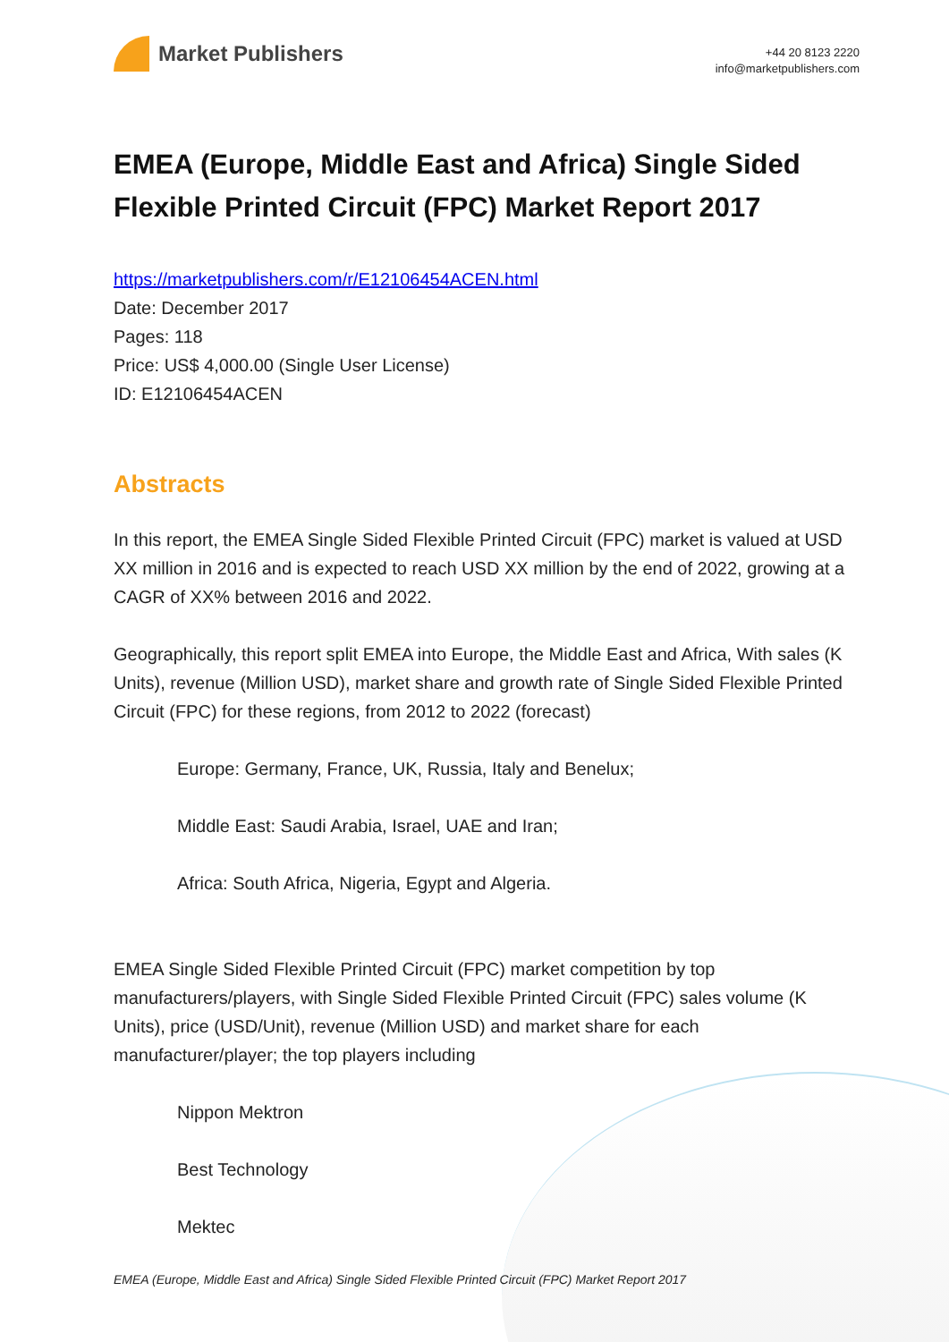Market Publishers
+44 20 8123 2220
info@marketpublishers.com
EMEA (Europe, Middle East and Africa) Single Sided Flexible Printed Circuit (FPC) Market Report 2017
https://marketpublishers.com/r/E12106454ACEN.html
Date: December 2017
Pages: 118
Price: US$ 4,000.00 (Single User License)
ID: E12106454ACEN
Abstracts
In this report, the EMEA Single Sided Flexible Printed Circuit (FPC) market is valued at USD XX million in 2016 and is expected to reach USD XX million by the end of 2022, growing at a CAGR of XX% between 2016 and 2022.
Geographically, this report split EMEA into Europe, the Middle East and Africa, With sales (K Units), revenue (Million USD), market share and growth rate of Single Sided Flexible Printed Circuit (FPC) for these regions, from 2012 to 2022 (forecast)
Europe: Germany, France, UK, Russia, Italy and Benelux;
Middle East: Saudi Arabia, Israel, UAE and Iran;
Africa: South Africa, Nigeria, Egypt and Algeria.
EMEA Single Sided Flexible Printed Circuit (FPC) market competition by top manufacturers/players, with Single Sided Flexible Printed Circuit (FPC) sales volume (K Units), price (USD/Unit), revenue (Million USD) and market share for each manufacturer/player; the top players including
Nippon Mektron
Best Technology
Mektec
EMEA (Europe, Middle East and Africa) Single Sided Flexible Printed Circuit (FPC) Market Report 2017